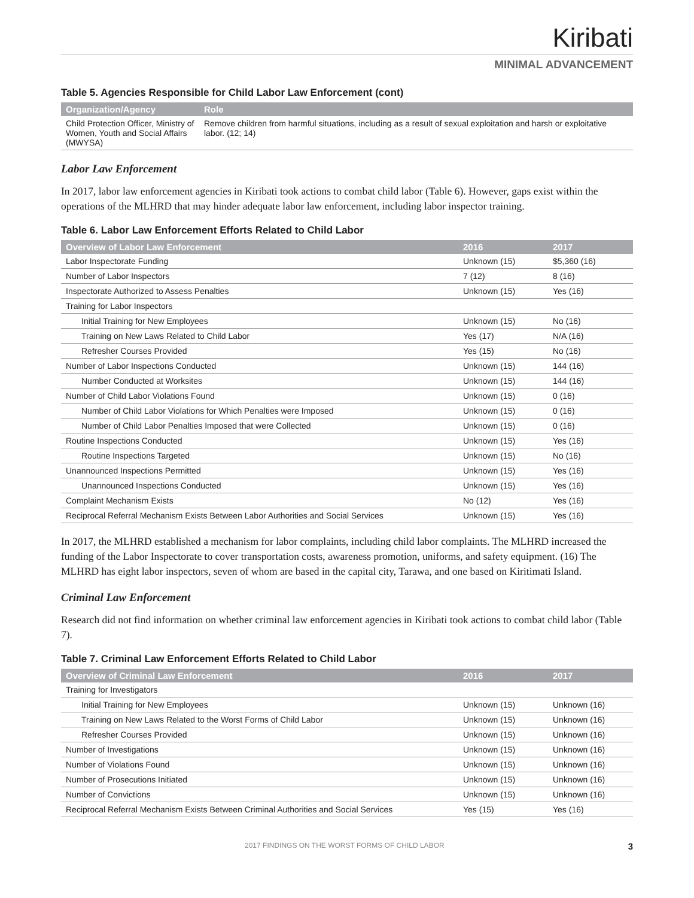Kiribati
MINIMAL ADVANCEMENT
Table 5. Agencies Responsible for Child Labor Law Enforcement (cont)
| Organization/Agency | Role |
| --- | --- |
| Child Protection Officer, Ministry of Women, Youth and Social Affairs (MWYSA) | Remove children from harmful situations, including as a result of sexual exploitation and harsh or exploitative labor. (12; 14) |
Labor Law Enforcement
In 2017, labor law enforcement agencies in Kiribati took actions to combat child labor (Table 6). However, gaps exist within the operations of the MLHRD that may hinder adequate labor law enforcement, including labor inspector training.
Table 6. Labor Law Enforcement Efforts Related to Child Labor
| Overview of Labor Law Enforcement | 2016 | 2017 |
| --- | --- | --- |
| Labor Inspectorate Funding | Unknown (15) | $5,360 (16) |
| Number of Labor Inspectors | 7 (12) | 8 (16) |
| Inspectorate Authorized to Assess Penalties | Unknown (15) | Yes (16) |
| Training for Labor Inspectors | | |
| Initial Training for New Employees | Unknown (15) | No (16) |
| Training on New Laws Related to Child Labor | Yes (17) | N/A (16) |
| Refresher Courses Provided | Yes (15) | No (16) |
| Number of Labor Inspections Conducted | Unknown (15) | 144 (16) |
| Number Conducted at Worksites | Unknown (15) | 144 (16) |
| Number of Child Labor Violations Found | Unknown (15) | 0 (16) |
| Number of Child Labor Violations for Which Penalties were Imposed | Unknown (15) | 0 (16) |
| Number of Child Labor Penalties Imposed that were Collected | Unknown (15) | 0 (16) |
| Routine Inspections Conducted | Unknown (15) | Yes (16) |
| Routine Inspections Targeted | Unknown (15) | No (16) |
| Unannounced Inspections Permitted | Unknown (15) | Yes (16) |
| Unannounced Inspections Conducted | Unknown (15) | Yes (16) |
| Complaint Mechanism Exists | No (12) | Yes (16) |
| Reciprocal Referral Mechanism Exists Between Labor Authorities and Social Services | Unknown (15) | Yes (16) |
In 2017, the MLHRD established a mechanism for labor complaints, including child labor complaints. The MLHRD increased the funding of the Labor Inspectorate to cover transportation costs, awareness promotion, uniforms, and safety equipment. (16) The MLHRD has eight labor inspectors, seven of whom are based in the capital city, Tarawa, and one based on Kiritimati Island.
Criminal Law Enforcement
Research did not find information on whether criminal law enforcement agencies in Kiribati took actions to combat child labor (Table 7).
Table 7. Criminal Law Enforcement Efforts Related to Child Labor
| Overview of Criminal Law Enforcement | 2016 | 2017 |
| --- | --- | --- |
| Training for Investigators | | |
| Initial Training for New Employees | Unknown (15) | Unknown (16) |
| Training on New Laws Related to the Worst Forms of Child Labor | Unknown (15) | Unknown (16) |
| Refresher Courses Provided | Unknown (15) | Unknown (16) |
| Number of Investigations | Unknown (15) | Unknown (16) |
| Number of Violations Found | Unknown (15) | Unknown (16) |
| Number of Prosecutions Initiated | Unknown (15) | Unknown (16) |
| Number of Convictions | Unknown (15) | Unknown (16) |
| Reciprocal Referral Mechanism Exists Between Criminal Authorities and Social Services | Yes (15) | Yes (16) |
2017 FINDINGS ON THE WORST FORMS OF CHILD LABOR 3